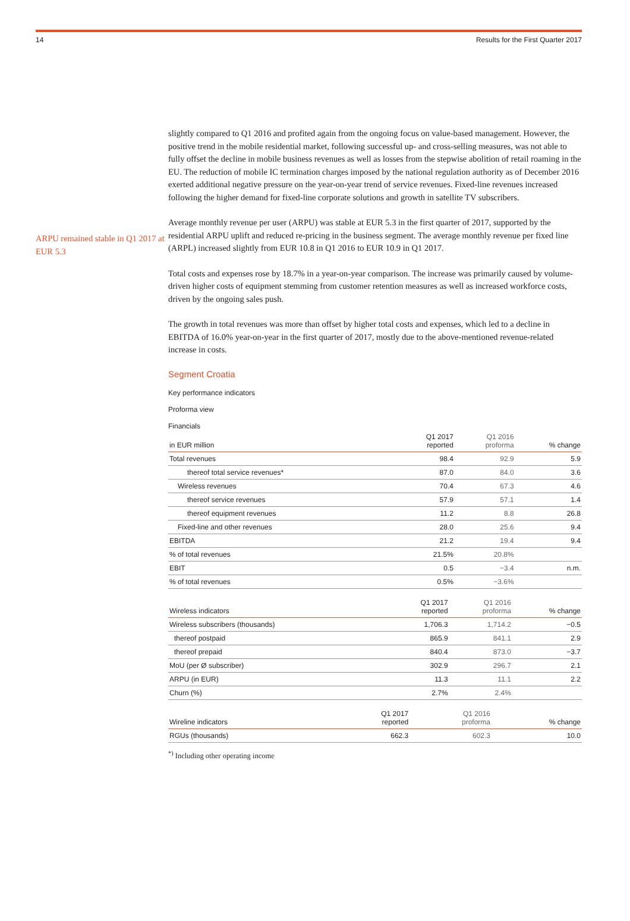14 Results for the First Quarter 2017
ARPU remained stable in Q1 2017 at EUR 5.3
slightly compared to Q1 2016 and profited again from the ongoing focus on value-based management. However, the positive trend in the mobile residential market, following successful up- and cross-selling measures, was not able to fully offset the decline in mobile business revenues as well as losses from the stepwise abolition of retail roaming in the EU. The reduction of mobile IC termination charges imposed by the national regulation authority as of December 2016 exerted additional negative pressure on the year-on-year trend of service revenues. Fixed-line revenues increased following the higher demand for fixed-line corporate solutions and growth in satellite TV subscribers.
Average monthly revenue per user (ARPU) was stable at EUR 5.3 in the first quarter of 2017, supported by the residential ARPU uplift and reduced re-pricing in the business segment. The average monthly revenue per fixed line (ARPL) increased slightly from EUR 10.8 in Q1 2016 to EUR 10.9 in Q1 2017.
Total costs and expenses rose by 18.7% in a year-on-year comparison. The increase was primarily caused by volume-driven higher costs of equipment stemming from customer retention measures as well as increased workforce costs, driven by the ongoing sales push.
The growth in total revenues was more than offset by higher total costs and expenses, which led to a decline in EBITDA of 16.0% year-on-year in the first quarter of 2017, mostly due to the above-mentioned revenue-related increase in costs.
Segment Croatia
Key performance indicators
Proforma view
Financials
| in EUR million | Q1 2017 reported | Q1 2016 proforma | % change |
| --- | --- | --- | --- |
| Total revenues | 98.4 | 92.9 | 5.9 |
| thereof total service revenues* | 87.0 | 84.0 | 3.6 |
| Wireless revenues | 70.4 | 67.3 | 4.6 |
| thereof service revenues | 57.9 | 57.1 | 1.4 |
| thereof equipment revenues | 11.2 | 8.8 | 26.8 |
| Fixed-line and other revenues | 28.0 | 25.6 | 9.4 |
| EBITDA | 21.2 | 19.4 | 9.4 |
| % of total revenues | 21.5% | 20.8% | |
| EBIT | 0.5 | −3.4 | n.m. |
| % of total revenues | 0.5% | −3.6% | |
| Wireless indicators | Q1 2017 reported | Q1 2016 proforma | % change |
| --- | --- | --- | --- |
| Wireless subscribers (thousands) | 1,706.3 | 1,714.2 | −0.5 |
| thereof postpaid | 865.9 | 841.1 | 2.9 |
| thereof prepaid | 840.4 | 873.0 | −3.7 |
| MoU (per Ø subscriber) | 302.9 | 296.7 | 2.1 |
| ARPU (in EUR) | 11.3 | 11.1 | 2.2 |
| Churn (%) | 2.7% | 2.4% | |
| Wireline indicators | Q1 2017 reported | Q1 2016 proforma | % change |
| --- | --- | --- | --- |
| RGUs (thousands) | 662.3 | 602.3 | 10.0 |
<sup>*)</sup> Including other operating income